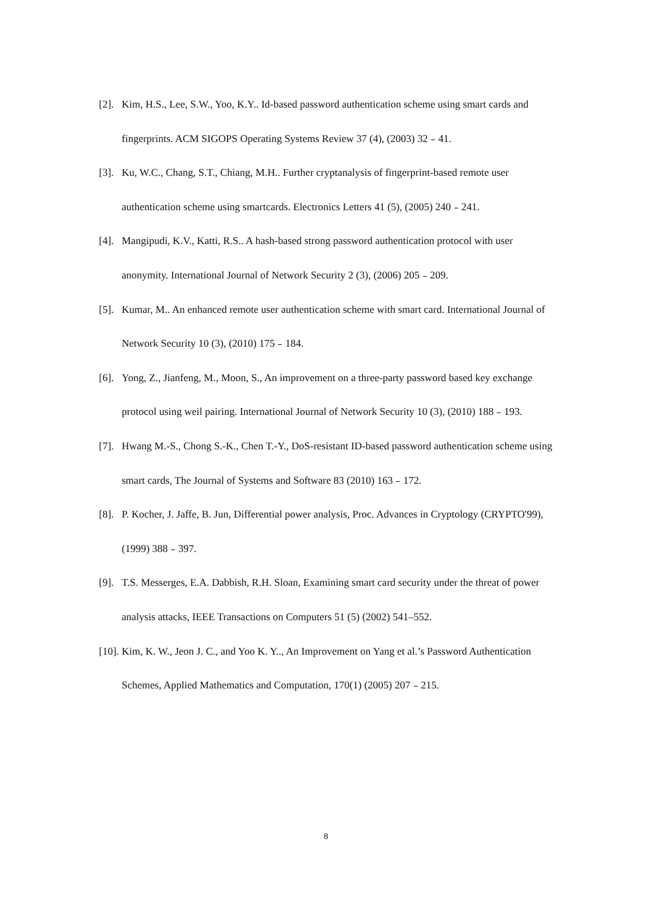[2]. Kim, H.S., Lee, S.W., Yoo, K.Y.. Id-based password authentication scheme using smart cards and fingerprints. ACM SIGOPS Operating Systems Review 37 (4), (2003) 32﹣41.
[3]. Ku, W.C., Chang, S.T., Chiang, M.H.. Further cryptanalysis of fingerprint-based remote user authentication scheme using smartcards. Electronics Letters 41 (5), (2005) 240﹣241.
[4]. Mangipudi, K.V., Katti, R.S.. A hash-based strong password authentication protocol with user anonymity. International Journal of Network Security 2 (3), (2006) 205﹣209.
[5]. Kumar, M.. An enhanced remote user authentication scheme with smart card. International Journal of Network Security 10 (3), (2010) 175﹣184.
[6]. Yong, Z., Jianfeng, M., Moon, S., An improvement on a three-party password based key exchange protocol using weil pairing. International Journal of Network Security 10 (3), (2010) 188﹣193.
[7]. Hwang M.-S., Chong S.-K., Chen T.-Y., DoS-resistant ID-based password authentication scheme using smart cards, The Journal of Systems and Software 83 (2010) 163﹣172.
[8]. P. Kocher, J. Jaffe, B. Jun, Differential power analysis, Proc. Advances in Cryptology (CRYPTO'99), (1999) 388﹣397.
[9]. T.S. Messerges, E.A. Dabbish, R.H. Sloan, Examining smart card security under the threat of power analysis attacks, IEEE Transactions on Computers 51 (5) (2002) 541–552.
[10]. Kim, K. W., Jeon J. C., and Yoo K. Y.., An Improvement on Yang et al.’s Password Authentication Schemes, Applied Mathematics and Computation, 170(1) (2005) 207﹣215.
8